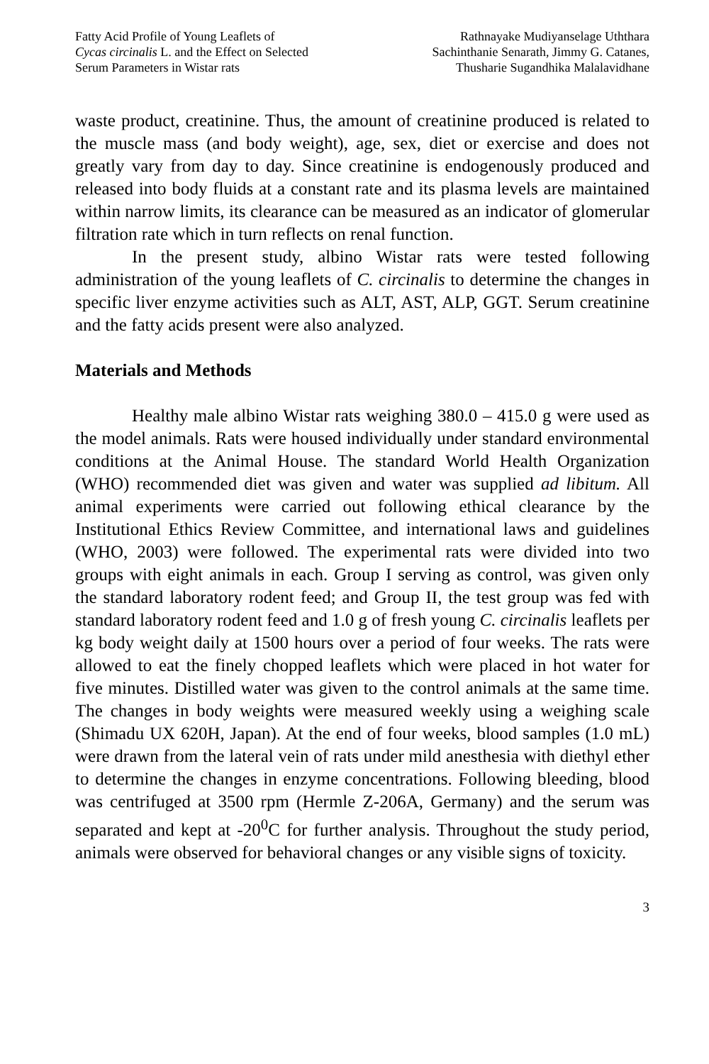Fatty Acid Profile of Young Leaflets of
Cycas circinalis L. and the Effect on Selected
Serum Parameters in Wistar rats
Rathnayake Mudiyanselage Uththara
Sachinthanie Senarath, Jimmy G. Catanes,
Thusharie Sugandhika Malalavidhane
waste product, creatinine. Thus, the amount of creatinine produced is related to the muscle mass (and body weight), age, sex, diet or exercise and does not greatly vary from day to day. Since creatinine is endogenously produced and released into body fluids at a constant rate and its plasma levels are maintained within narrow limits, its clearance can be measured as an indicator of glomerular filtration rate which in turn reflects on renal function.
In the present study, albino Wistar rats were tested following administration of the young leaflets of C. circinalis to determine the changes in specific liver enzyme activities such as ALT, AST, ALP, GGT. Serum creatinine and the fatty acids present were also analyzed.
Materials and Methods
Healthy male albino Wistar rats weighing 380.0 – 415.0 g were used as the model animals. Rats were housed individually under standard environmental conditions at the Animal House. The standard World Health Organization (WHO) recommended diet was given and water was supplied ad libitum. All animal experiments were carried out following ethical clearance by the Institutional Ethics Review Committee, and international laws and guidelines (WHO, 2003) were followed. The experimental rats were divided into two groups with eight animals in each. Group I serving as control, was given only the standard laboratory rodent feed; and Group II, the test group was fed with standard laboratory rodent feed and 1.0 g of fresh young C. circinalis leaflets per kg body weight daily at 1500 hours over a period of four weeks. The rats were allowed to eat the finely chopped leaflets which were placed in hot water for five minutes. Distilled water was given to the control animals at the same time. The changes in body weights were measured weekly using a weighing scale (Shimadu UX 620H, Japan). At the end of four weeks, blood samples (1.0 mL) were drawn from the lateral vein of rats under mild anesthesia with diethyl ether to determine the changes in enzyme concentrations. Following bleeding, blood was centrifuged at 3500 rpm (Hermle Z-206A, Germany) and the serum was separated and kept at -20<sup>0</sup>C for further analysis. Throughout the study period, animals were observed for behavioral changes or any visible signs of toxicity.
3